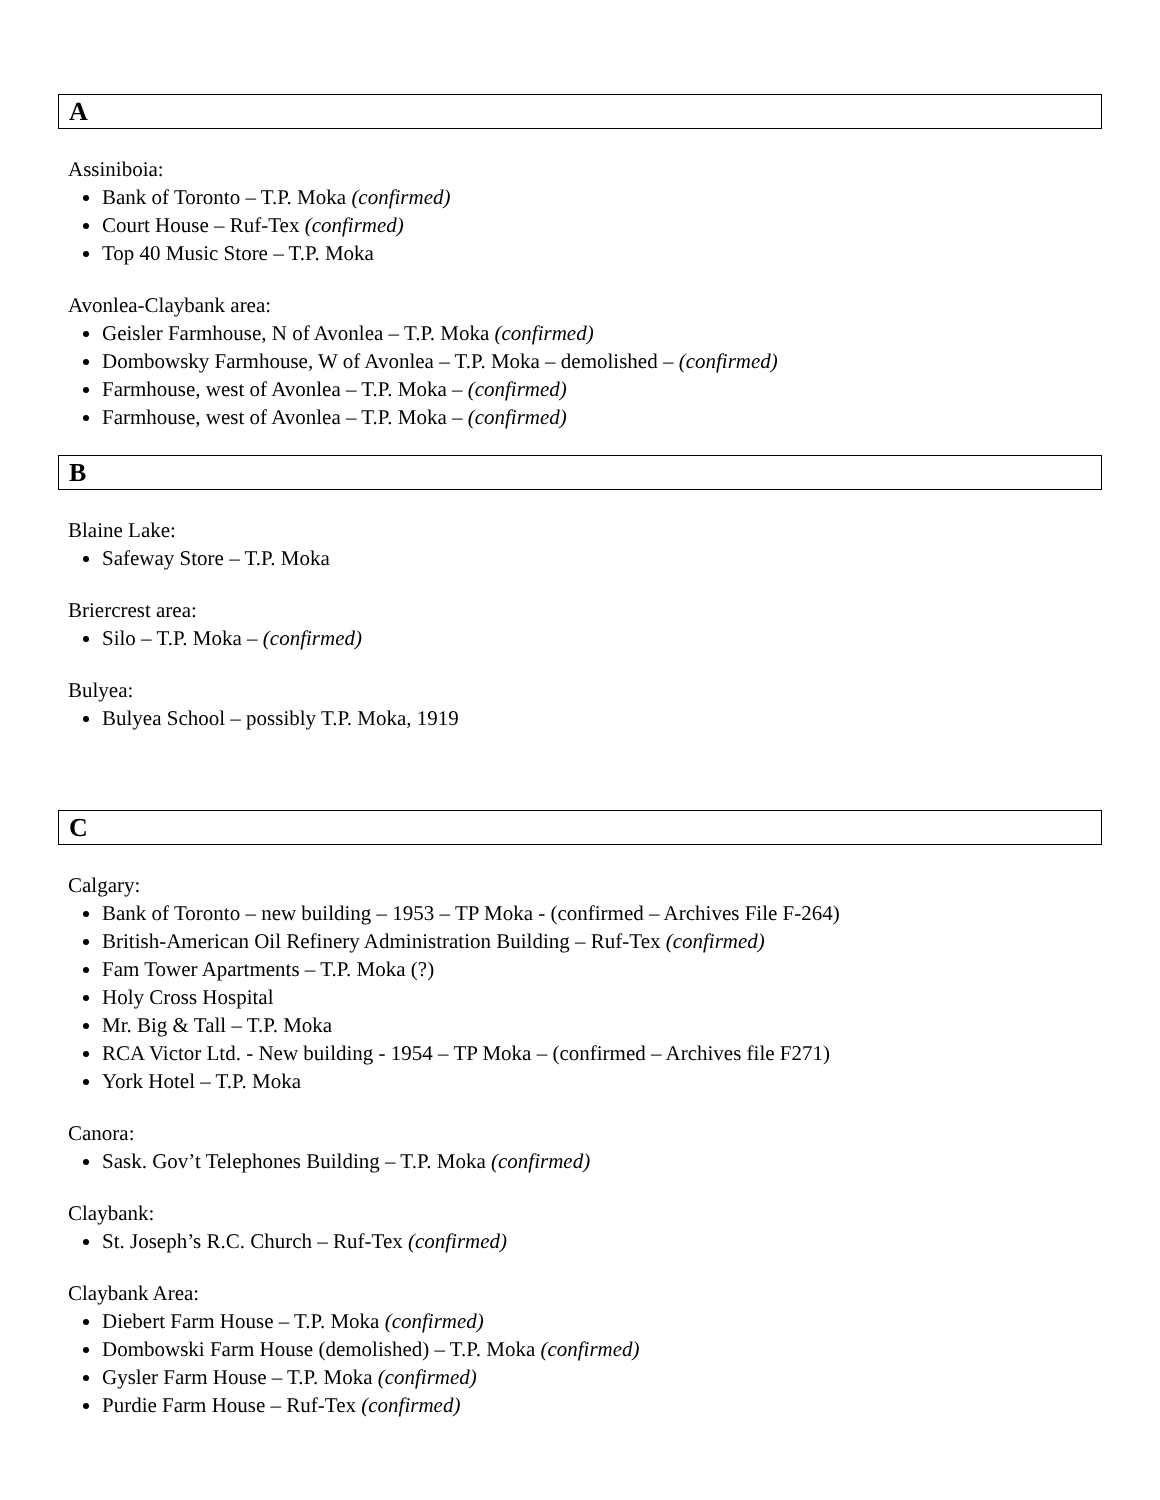A
Assiniboia:
Bank of Toronto – T.P. Moka (confirmed)
Court House – Ruf-Tex (confirmed)
Top 40 Music Store – T.P. Moka
Avonlea-Claybank area:
Geisler Farmhouse, N of Avonlea – T.P. Moka (confirmed)
Dombowsky Farmhouse, W of Avonlea – T.P. Moka – demolished – (confirmed)
Farmhouse, west of Avonlea – T.P. Moka – (confirmed)
Farmhouse, west of Avonlea – T.P. Moka – (confirmed)
B
Blaine Lake:
Safeway Store – T.P. Moka
Briercrest area:
Silo – T.P. Moka – (confirmed)
Bulyea:
Bulyea School – possibly T.P. Moka, 1919
C
Calgary:
Bank of Toronto – new building – 1953 – TP Moka - (confirmed – Archives File F-264)
British-American Oil Refinery Administration Building – Ruf-Tex (confirmed)
Fam Tower Apartments – T.P. Moka (?)
Holy Cross Hospital
Mr. Big & Tall – T.P. Moka
RCA Victor Ltd. - New building - 1954 – TP Moka – (confirmed – Archives file F271)
York Hotel – T.P. Moka
Canora:
Sask. Gov’t Telephones Building – T.P. Moka (confirmed)
Claybank:
St. Joseph’s R.C. Church – Ruf-Tex (confirmed)
Claybank Area:
Diebert Farm House – T.P. Moka (confirmed)
Dombowski Farm House (demolished) – T.P. Moka (confirmed)
Gysler Farm House – T.P. Moka (confirmed)
Purdie Farm House – Ruf-Tex (confirmed)